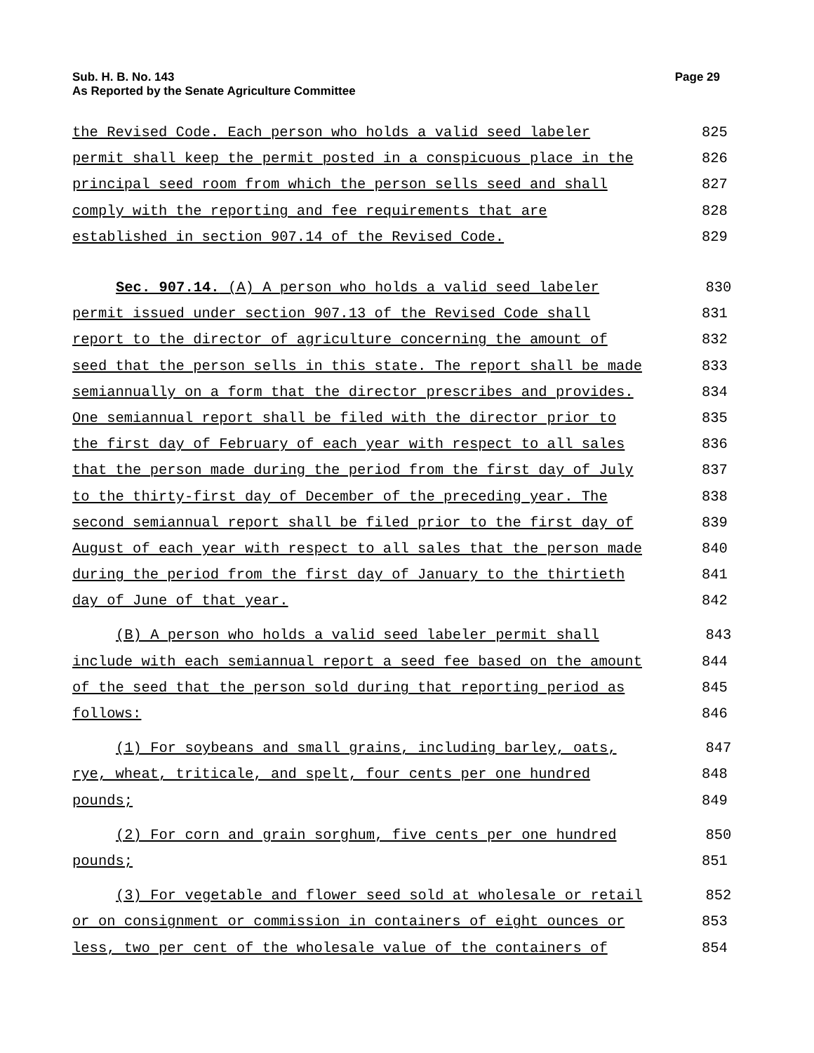Sub. H. B. No. 143 Page 29
As Reported by the Senate Agriculture Committee
the Revised Code. Each person who holds a valid seed labeler 825
permit shall keep the permit posted in a conspicuous place in the 826
principal seed room from which the person sells seed and shall 827
comply with the reporting and fee requirements that are 828
established in section 907.14 of the Revised Code. 829
Sec. 907.14. (A) A person who holds a valid seed labeler 830
permit issued under section 907.13 of the Revised Code shall 831
report to the director of agriculture concerning the amount of 832
seed that the person sells in this state. The report shall be made 833
semiannually on a form that the director prescribes and provides. 834
One semiannual report shall be filed with the director prior to 835
the first day of February of each year with respect to all sales 836
that the person made during the period from the first day of July 837
to the thirty-first day of December of the preceding year. The 838
second semiannual report shall be filed prior to the first day of 839
August of each year with respect to all sales that the person made 840
during the period from the first day of January to the thirtieth 841
day of June of that year. 842
(B) A person who holds a valid seed labeler permit shall 843
include with each semiannual report a seed fee based on the amount 844
of the seed that the person sold during that reporting period as 845
follows: 846
(1) For soybeans and small grains, including barley, oats, 847
rye, wheat, triticale, and spelt, four cents per one hundred 848
pounds; 849
(2) For corn and grain sorghum, five cents per one hundred 850
pounds; 851
(3) For vegetable and flower seed sold at wholesale or retail 852
or on consignment or commission in containers of eight ounces or 853
less, two per cent of the wholesale value of the containers of 854